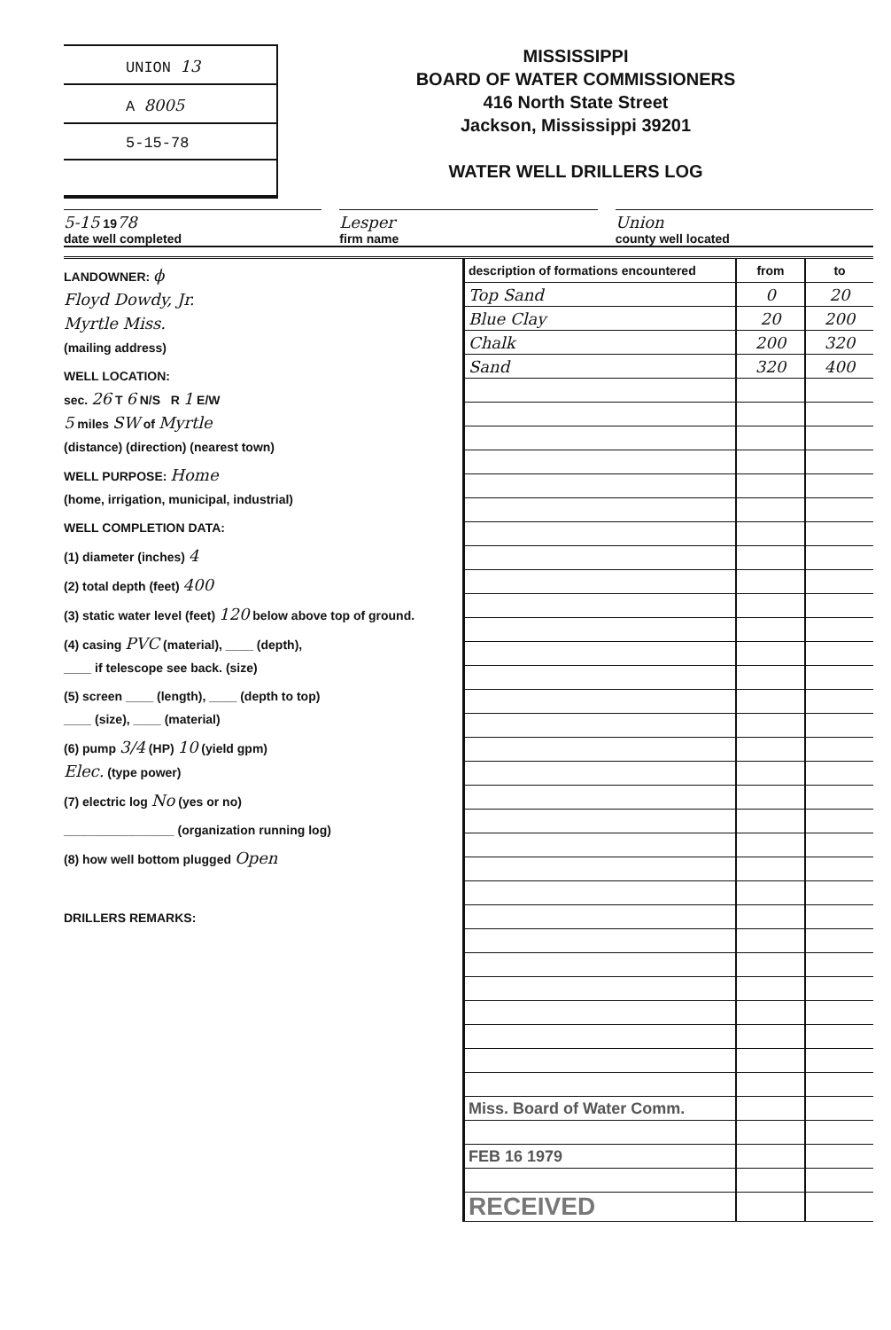UNION 13
A 8005
5-15-78
MISSISSIPPI
BOARD OF WATER COMMISSIONERS
416 North State Street
Jackson, Mississippi 39201
WATER WELL DRILLERS LOG
5-15 1978
date well completed
Lesper
firm name
Union
county well located
LANDOWNER: ϕ
Floyd Dowdy, Jr.
Myrtle Miss.
(mailing address)
WELL LOCATION:
sec. 26 T 6 N/S R 1 E/W
5 miles SW of Myrtle
(distance) (direction) (nearest town)
WELL PURPOSE: Home
(home, irrigation, municipal, industrial)
WELL COMPLETION DATA:
(1) diameter (inches) 4
(2) total depth (feet) 400
(3) static water level (feet) 120 below above top of ground.
(4) casing PVC (material), ____ (depth),
____ if telescope see back. (size)
(5) screen ____ (length), ____ (depth to top)
____ (size), ____ (material)
(6) pump 3/4 (HP) 10 (yield gpm)
Elec. (type power)
(7) electric log No (yes or no)
________________ (organization running log)
(8) how well bottom plugged Open
DRILLERS REMARKS:
| description of formations encountered | from | to |
| --- | --- | --- |
| Top Sand | 0 | 20 |
| Blue Clay | 20 | 200 |
| Chalk | 200 | 320 |
| Sand | 320 | 400 |
| Miss. Board of Water Comm. | | |
| FEB 16 1979 | | |
| RECEIVED | | |